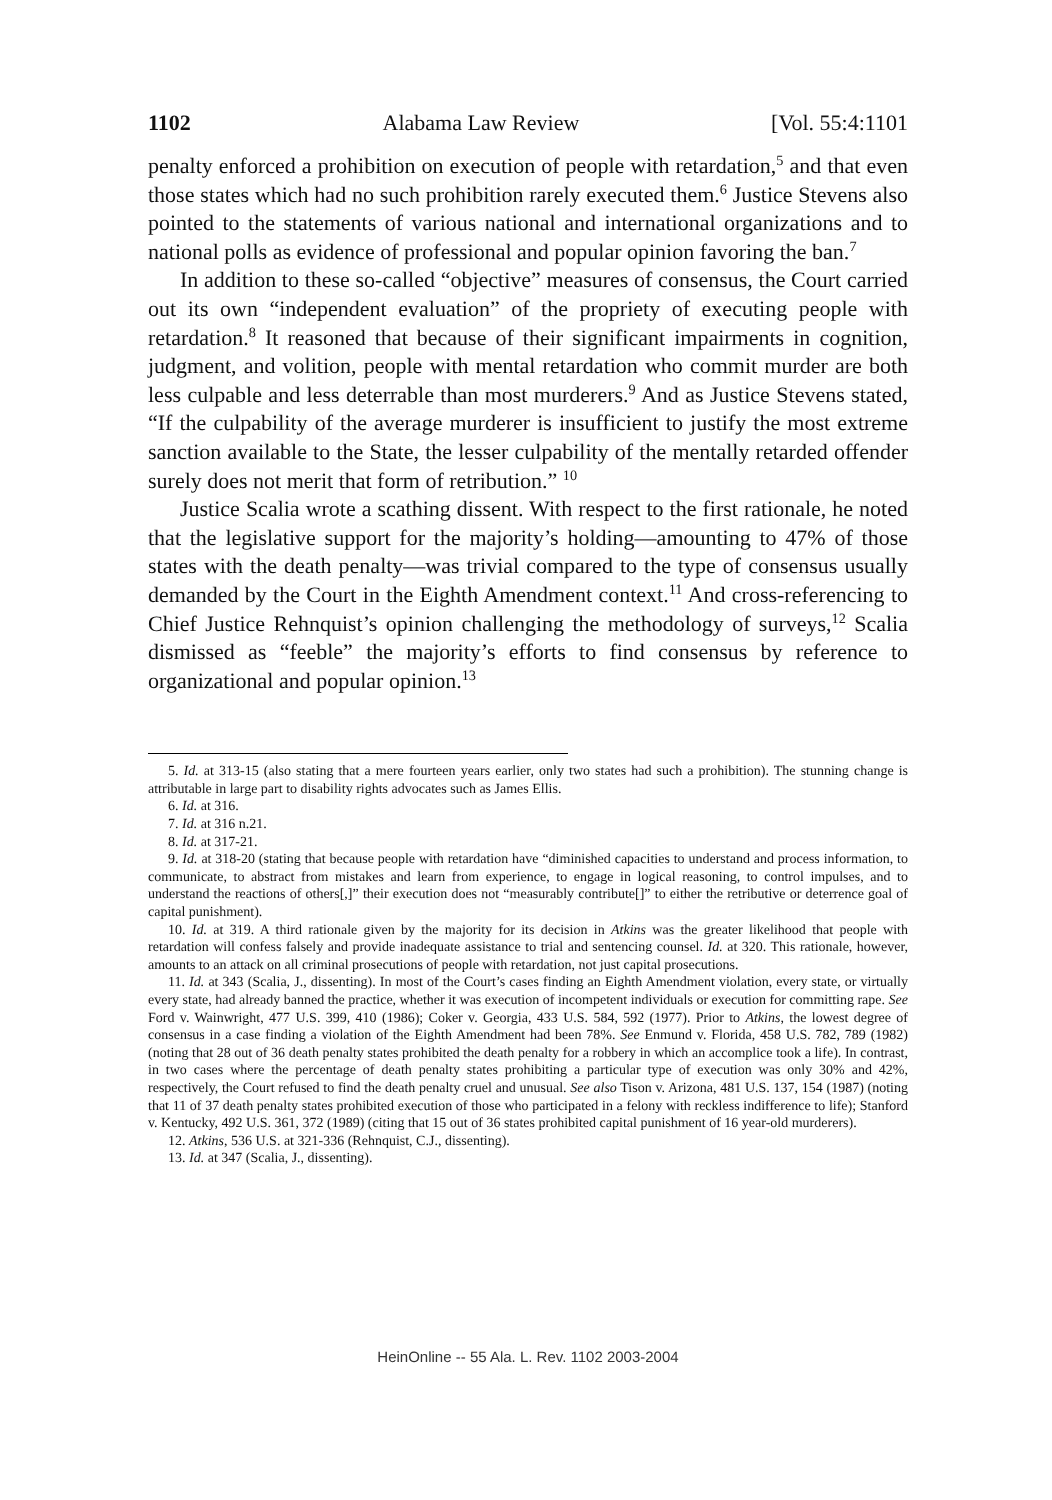1102 Alabama Law Review [Vol. 55:4:1101
penalty enforced a prohibition on execution of people with retardation,<sup>5</sup> and that even those states which had no such prohibition rarely executed them.<sup>6</sup> Justice Stevens also pointed to the statements of various national and international organizations and to national polls as evidence of professional and popular opinion favoring the ban.<sup>7</sup>
In addition to these so-called “objective” measures of consensus, the Court carried out its own “independent evaluation” of the propriety of executing people with retardation.<sup>8</sup> It reasoned that because of their significant impairments in cognition, judgment, and volition, people with mental retardation who commit murder are both less culpable and less deterrable than most murderers.<sup>9</sup> And as Justice Stevens stated, “If the culpability of the average murderer is insufficient to justify the most extreme sanction available to the State, the lesser culpability of the mentally retarded offender surely does not merit that form of retribution.” <sup>10</sup>
Justice Scalia wrote a scathing dissent. With respect to the first rationale, he noted that the legislative support for the majority’s holding—amounting to 47% of those states with the death penalty—was trivial compared to the type of consensus usually demanded by the Court in the Eighth Amendment context.<sup>11</sup> And cross-referencing to Chief Justice Rehnquist’s opinion challenging the methodology of surveys,<sup>12</sup> Scalia dismissed as “feeble” the majority’s efforts to find consensus by reference to organizational and popular opinion.<sup>13</sup>
5. Id. at 313-15 (also stating that a mere fourteen years earlier, only two states had such a prohibition). The stunning change is attributable in large part to disability rights advocates such as James Ellis.
6. Id. at 316.
7. Id. at 316 n.21.
8. Id. at 317-21.
9. Id. at 318-20 (stating that because people with retardation have “diminished capacities to understand and process information, to communicate, to abstract from mistakes and learn from experience, to engage in logical reasoning, to control impulses, and to understand the reactions of others[,]” their execution does not “measurably contribute[]” to either the retributive or deterrence goal of capital punishment).
10. Id. at 319. A third rationale given by the majority for its decision in Atkins was the greater likelihood that people with retardation will confess falsely and provide inadequate assistance to trial and sentencing counsel. Id. at 320. This rationale, however, amounts to an attack on all criminal prosecutions of people with retardation, not just capital prosecutions.
11. Id. at 343 (Scalia, J., dissenting). In most of the Court’s cases finding an Eighth Amendment violation, every state, or virtually every state, had already banned the practice, whether it was execution of incompetent individuals or execution for committing rape. See Ford v. Wainwright, 477 U.S. 399, 410 (1986); Coker v. Georgia, 433 U.S. 584, 592 (1977). Prior to Atkins, the lowest degree of consensus in a case finding a violation of the Eighth Amendment had been 78%. See Enmund v. Florida, 458 U.S. 782, 789 (1982) (noting that 28 out of 36 death penalty states prohibited the death penalty for a robbery in which an accomplice took a life). In contrast, in two cases where the percentage of death penalty states prohibiting a particular type of execution was only 30% and 42%, respectively, the Court refused to find the death penalty cruel and unusual. See also Tison v. Arizona, 481 U.S. 137, 154 (1987) (noting that 11 of 37 death penalty states prohibited execution of those who participated in a felony with reckless indifference to life); Stanford v. Kentucky, 492 U.S. 361, 372 (1989) (citing that 15 out of 36 states prohibited capital punishment of 16 year-old murderers).
12. Atkins, 536 U.S. at 321-336 (Rehnquist, C.J., dissenting).
13. Id. at 347 (Scalia, J., dissenting).
HeinOnline -- 55 Ala. L. Rev. 1102 2003-2004